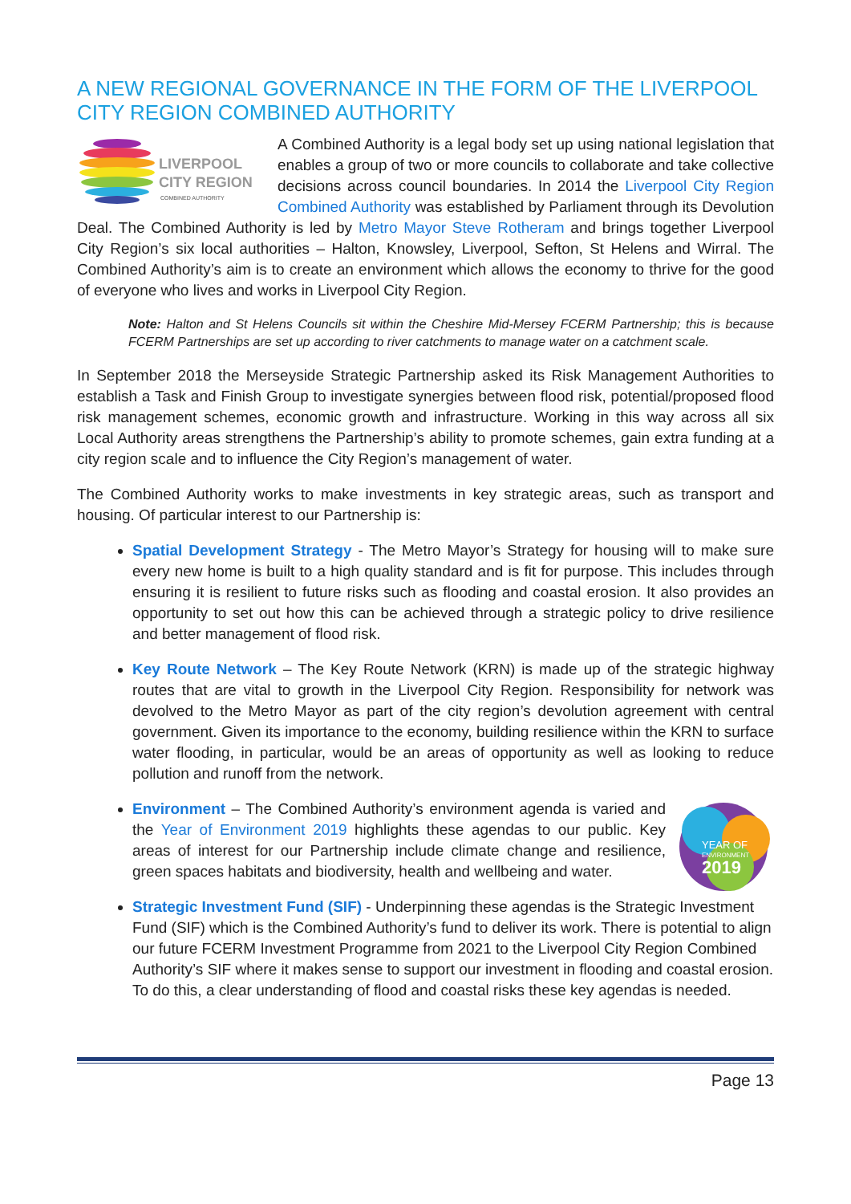A NEW REGIONAL GOVERNANCE IN THE FORM OF THE LIVERPOOL CITY REGION COMBINED AUTHORITY
LIVERPOOL
CITY REGION
COMBINED AUTHORITY
A Combined Authority is a legal body set up using national legislation that enables a group of two or more councils to collaborate and take collective decisions across council boundaries. In 2014 the Liverpool City Region Combined Authority was established by Parliament through its Devolution Deal. The Combined Authority is led by Metro Mayor Steve Rotheram and brings together Liverpool City Region’s six local authorities – Halton, Knowsley, Liverpool, Sefton, St Helens and Wirral. The Combined Authority’s aim is to create an environment which allows the economy to thrive for the good of everyone who lives and works in Liverpool City Region.
Note: Halton and St Helens Councils sit within the Cheshire Mid-Mersey FCERM Partnership; this is because FCERM Partnerships are set up according to river catchments to manage water on a catchment scale.
In September 2018 the Merseyside Strategic Partnership asked its Risk Management Authorities to establish a Task and Finish Group to investigate synergies between flood risk, potential/proposed flood risk management schemes, economic growth and infrastructure. Working in this way across all six Local Authority areas strengthens the Partnership’s ability to promote schemes, gain extra funding at a city region scale and to influence the City Region’s management of water.
The Combined Authority works to make investments in key strategic areas, such as transport and housing. Of particular interest to our Partnership is:
Spatial Development Strategy - The Metro Mayor’s Strategy for housing will to make sure every new home is built to a high quality standard and is fit for purpose. This includes through ensuring it is resilient to future risks such as flooding and coastal erosion. It also provides an opportunity to set out how this can be achieved through a strategic policy to drive resilience and better management of flood risk.
Key Route Network – The Key Route Network (KRN) is made up of the strategic highway routes that are vital to growth in the Liverpool City Region. Responsibility for network was devolved to the Metro Mayor as part of the city region’s devolution agreement with central government. Given its importance to the economy, building resilience within the KRN to surface water flooding, in particular, would be an areas of opportunity as well as looking to reduce pollution and runoff from the network.
YEAR OF
ENVIRONMENT
2019
Environment – The Combined Authority’s environment agenda is varied and the Year of Environment 2019 highlights these agendas to our public. Key areas of interest for our Partnership include climate change and resilience, green spaces habitats and biodiversity, health and wellbeing and water.
Strategic Investment Fund (SIF) - Underpinning these agendas is the Strategic Investment Fund (SIF) which is the Combined Authority’s fund to deliver its work. There is potential to align our future FCERM Investment Programme from 2021 to the Liverpool City Region Combined Authority’s SIF where it makes sense to support our investment in flooding and coastal erosion. To do this, a clear understanding of flood and coastal risks these key agendas is needed.
Page 13